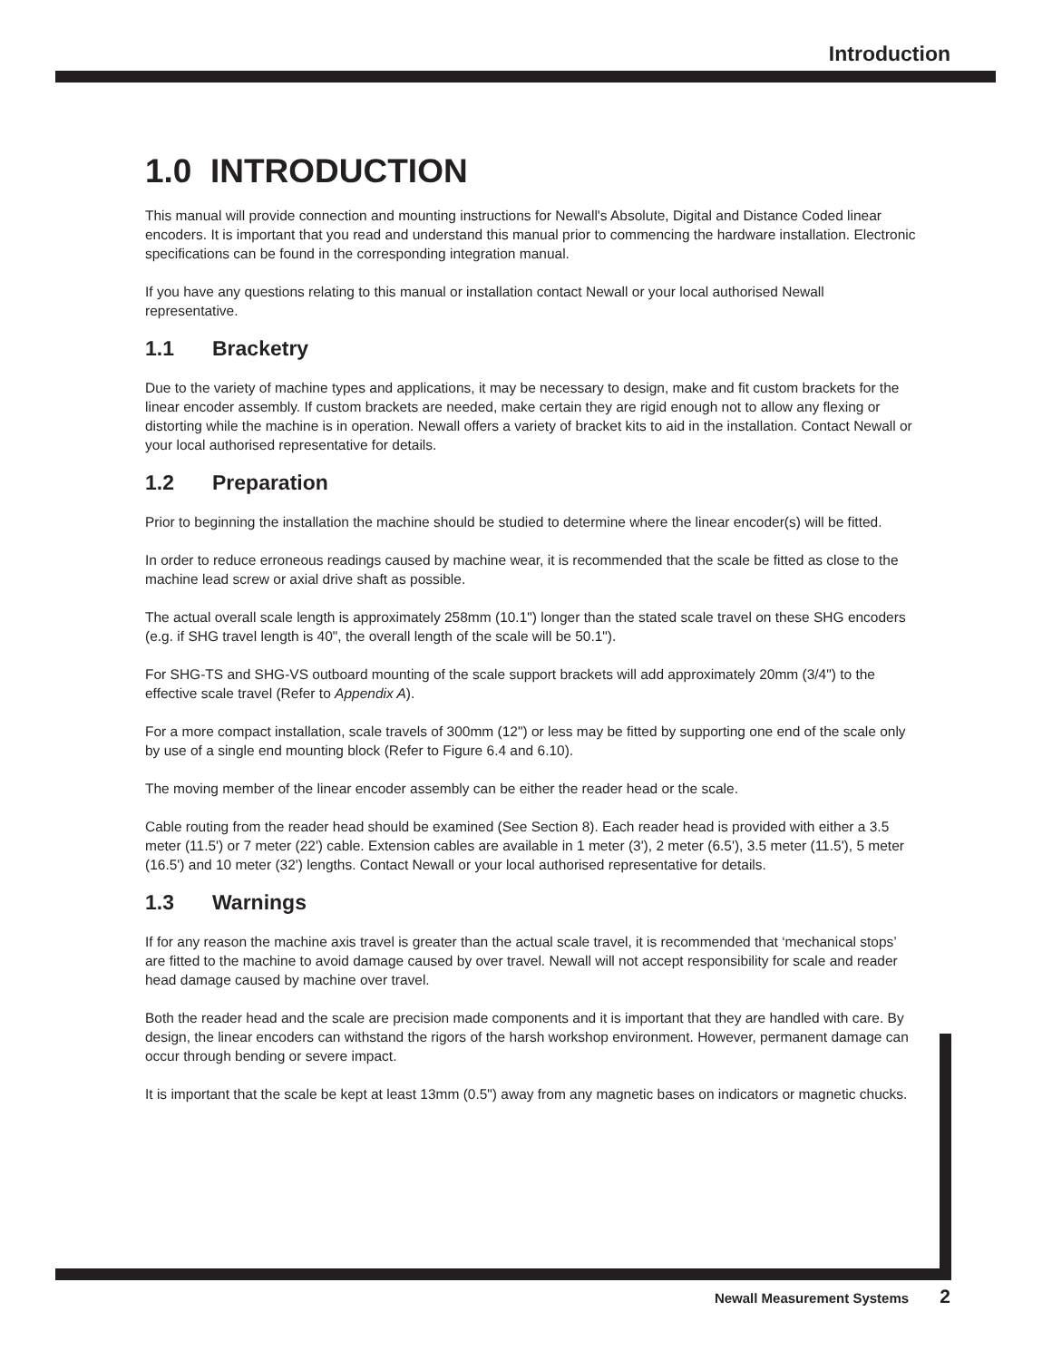Introduction
1.0 INTRODUCTION
This manual will provide connection and mounting instructions for Newall's Absolute, Digital and Distance Coded linear encoders. It is important that you read and understand this manual prior to commencing the hardware installation. Electronic specifications can be found in the corresponding integration manual.
If you have any questions relating to this manual or installation contact Newall or your local authorised Newall representative.
1.1 Bracketry
Due to the variety of machine types and applications, it may be necessary to design, make and fit custom brackets for the linear encoder assembly. If custom brackets are needed, make certain they are rigid enough not to allow any flexing or distorting while the machine is in operation. Newall offers a variety of bracket kits to aid in the installation. Contact Newall or your local authorised representative for details.
1.2 Preparation
Prior to beginning the installation the machine should be studied to determine where the linear encoder(s) will be fitted.
In order to reduce erroneous readings caused by machine wear, it is recommended that the scale be fitted as close to the machine lead screw or axial drive shaft as possible.
The actual overall scale length is approximately 258mm (10.1") longer than the stated scale travel on these SHG encoders (e.g. if SHG travel length is 40", the overall length of the scale will be 50.1").
For SHG-TS and SHG-VS outboard mounting of the scale support brackets will add approximately 20mm (3/4") to the effective scale travel (Refer to Appendix A).
For a more compact installation, scale travels of 300mm (12") or less may be fitted by supporting one end of the scale only by use of a single end mounting block (Refer to Figure 6.4 and 6.10).
The moving member of the linear encoder assembly can be either the reader head or the scale.
Cable routing from the reader head should be examined (See Section 8). Each reader head is provided with either a 3.5 meter (11.5') or 7 meter (22') cable. Extension cables are available in 1 meter (3'), 2 meter (6.5'), 3.5 meter (11.5'), 5 meter (16.5') and 10 meter (32') lengths. Contact Newall or your local authorised representative for details.
1.3 Warnings
If for any reason the machine axis travel is greater than the actual scale travel, it is recommended that ‘mechanical stops’ are fitted to the machine to avoid damage caused by over travel. Newall will not accept responsibility for scale and reader head damage caused by machine over travel.
Both the reader head and the scale are precision made components and it is important that they are handled with care. By design, the linear encoders can withstand the rigors of the harsh workshop environment. However, permanent damage can occur through bending or severe impact.
It is important that the scale be kept at least 13mm (0.5") away from any magnetic bases on indicators or magnetic chucks.
Newall Measurement Systems 2